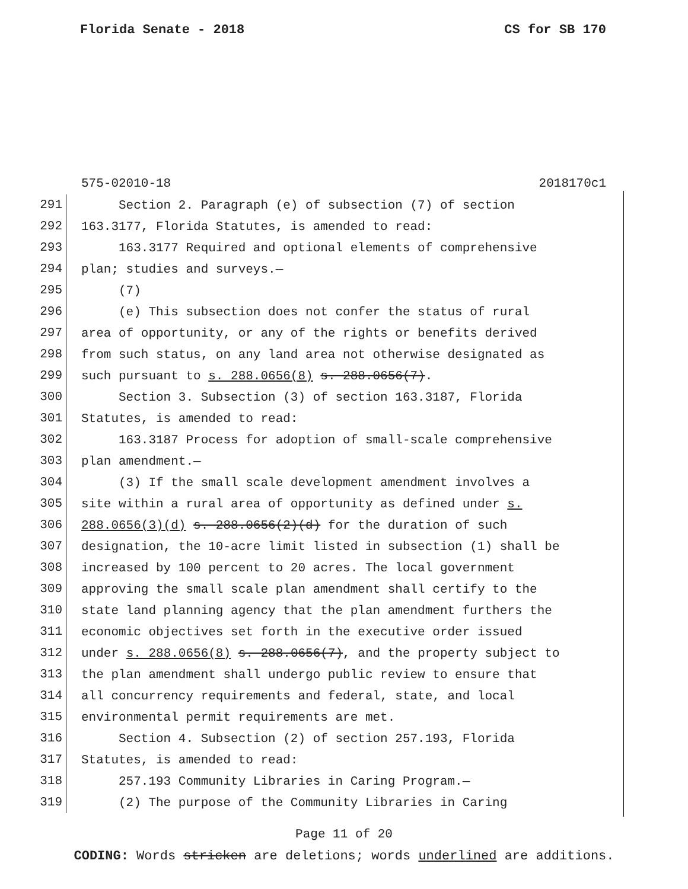Florida Senate - 2018 CS for SB 170
575-02010-18 2018170c1
291
Section 2. Paragraph (e) of subsection (7) of section
292
163.3177, Florida Statutes, is amended to read:
293
163.3177 Required and optional elements of comprehensive
294
plan; studies and surveys.—
295
(7)
296
(e) This subsection does not confer the status of rural
297
area of opportunity, or any of the rights or benefits derived
298
from such status, on any land area not otherwise designated as
299
such pursuant to s. 288.0656(8) s. 288.0656(7).
300
Section 3. Subsection (3) of section 163.3187, Florida
301
Statutes, is amended to read:
302
163.3187 Process for adoption of small-scale comprehensive
303
plan amendment.—
304
(3) If the small scale development amendment involves a
305
site within a rural area of opportunity as defined under s.
306
288.0656(3)(d) s. 288.0656(2)(d) for the duration of such
307
designation, the 10-acre limit listed in subsection (1) shall be
308
increased by 100 percent to 20 acres. The local government
309
approving the small scale plan amendment shall certify to the
310
state land planning agency that the plan amendment furthers the
311
economic objectives set forth in the executive order issued
312
under s. 288.0656(8) s. 288.0656(7), and the property subject to
313
the plan amendment shall undergo public review to ensure that
314
all concurrency requirements and federal, state, and local
315
environmental permit requirements are met.
316
Section 4. Subsection (2) of section 257.193, Florida
317
Statutes, is amended to read:
318
257.193 Community Libraries in Caring Program.—
319
(2) The purpose of the Community Libraries in Caring
Page 11 of 20
CODING: Words stricken are deletions; words underlined are additions.